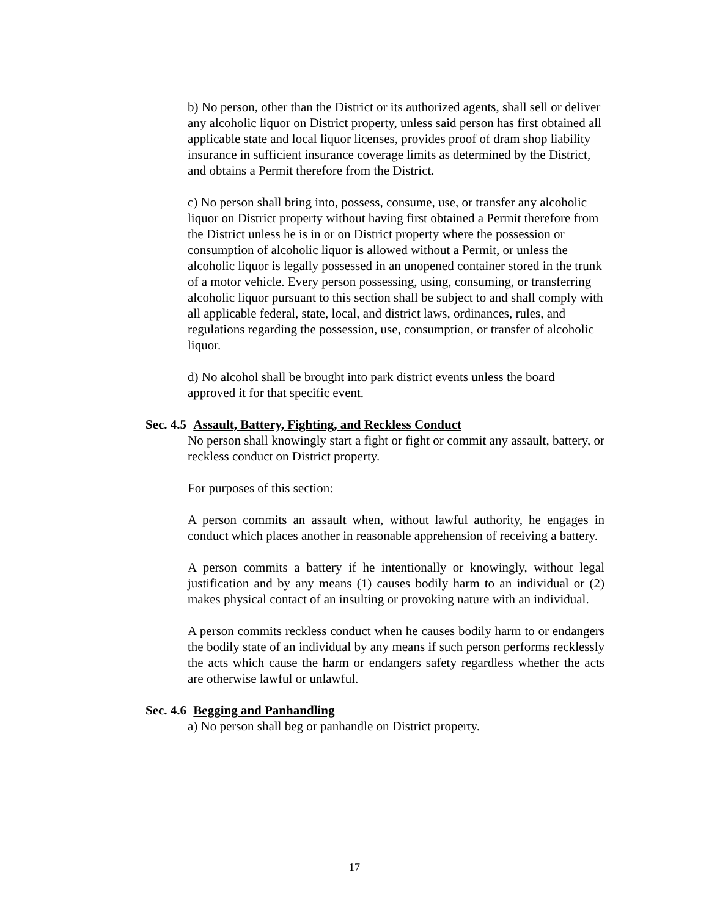b) No person, other than the District or its authorized agents, shall sell or deliver any alcoholic liquor on District property, unless said person has first obtained all applicable state and local liquor licenses, provides proof of dram shop liability insurance in sufficient insurance coverage limits as determined by the District, and obtains a Permit therefore from the District.
c) No person shall bring into, possess, consume, use, or transfer any alcoholic liquor on District property without having first obtained a Permit therefore from the District unless he is in or on District property where the possession or consumption of alcoholic liquor is allowed without a Permit, or unless the alcoholic liquor is legally possessed in an unopened container stored in the trunk of a motor vehicle. Every person possessing, using, consuming, or transferring alcoholic liquor pursuant to this section shall be subject to and shall comply with all applicable federal, state, local, and district laws, ordinances, rules, and regulations regarding the possession, use, consumption, or transfer of alcoholic liquor.
d) No alcohol shall be brought into park district events unless the board approved it for that specific event.
Sec. 4.5 Assault, Battery, Fighting, and Reckless Conduct
No person shall knowingly start a fight or fight or commit any assault, battery, or reckless conduct on District property.
For purposes of this section:
A person commits an assault when, without lawful authority, he engages in conduct which places another in reasonable apprehension of receiving a battery.
A person commits a battery if he intentionally or knowingly, without legal justification and by any means (1) causes bodily harm to an individual or (2) makes physical contact of an insulting or provoking nature with an individual.
A person commits reckless conduct when he causes bodily harm to or endangers the bodily state of an individual by any means if such person performs recklessly the acts which cause the harm or endangers safety regardless whether the acts are otherwise lawful or unlawful.
Sec. 4.6 Begging and Panhandling
a) No person shall beg or panhandle on District property.
17